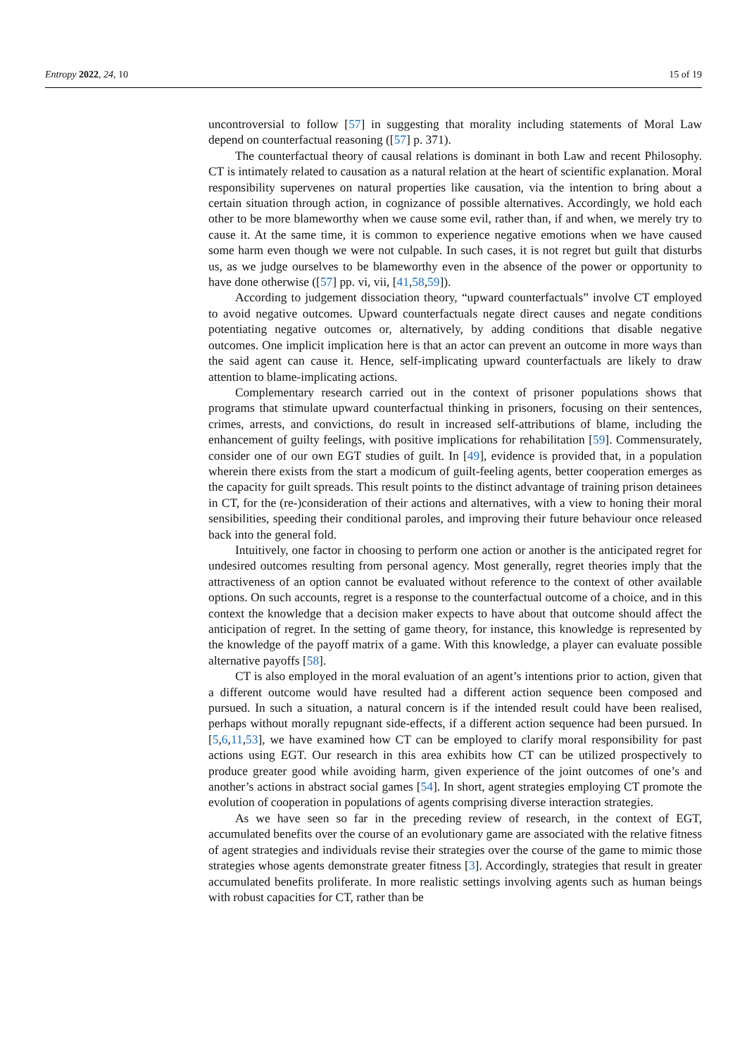Entropy 2022, 24, 10 15 of 19
uncontroversial to follow [57] in suggesting that morality including statements of Moral Law depend on counterfactual reasoning ([57] p. 371).
The counterfactual theory of causal relations is dominant in both Law and recent Philosophy. CT is intimately related to causation as a natural relation at the heart of scientific explanation. Moral responsibility supervenes on natural properties like causation, via the intention to bring about a certain situation through action, in cognizance of possible alternatives. Accordingly, we hold each other to be more blameworthy when we cause some evil, rather than, if and when, we merely try to cause it. At the same time, it is common to experience negative emotions when we have caused some harm even though we were not culpable. In such cases, it is not regret but guilt that disturbs us, as we judge ourselves to be blameworthy even in the absence of the power or opportunity to have done otherwise ([57] pp. vi, vii, [41,58,59]).
According to judgement dissociation theory, “upward counterfactuals” involve CT employed to avoid negative outcomes. Upward counterfactuals negate direct causes and negate conditions potentiating negative outcomes or, alternatively, by adding conditions that disable negative outcomes. One implicit implication here is that an actor can prevent an outcome in more ways than the said agent can cause it. Hence, self-implicating upward counterfactuals are likely to draw attention to blame-implicating actions.
Complementary research carried out in the context of prisoner populations shows that programs that stimulate upward counterfactual thinking in prisoners, focusing on their sentences, crimes, arrests, and convictions, do result in increased self-attributions of blame, including the enhancement of guilty feelings, with positive implications for rehabilitation [59]. Commensurately, consider one of our own EGT studies of guilt. In [49], evidence is provided that, in a population wherein there exists from the start a modicum of guilt-feeling agents, better cooperation emerges as the capacity for guilt spreads. This result points to the distinct advantage of training prison detainees in CT, for the (re-)consideration of their actions and alternatives, with a view to honing their moral sensibilities, speeding their conditional paroles, and improving their future behaviour once released back into the general fold.
Intuitively, one factor in choosing to perform one action or another is the anticipated regret for undesired outcomes resulting from personal agency. Most generally, regret theories imply that the attractiveness of an option cannot be evaluated without reference to the context of other available options. On such accounts, regret is a response to the counterfactual outcome of a choice, and in this context the knowledge that a decision maker expects to have about that outcome should affect the anticipation of regret. In the setting of game theory, for instance, this knowledge is represented by the knowledge of the payoff matrix of a game. With this knowledge, a player can evaluate possible alternative payoffs [58].
CT is also employed in the moral evaluation of an agent’s intentions prior to action, given that a different outcome would have resulted had a different action sequence been composed and pursued. In such a situation, a natural concern is if the intended result could have been realised, perhaps without morally repugnant side-effects, if a different action sequence had been pursued. In [5,6,11,53], we have examined how CT can be employed to clarify moral responsibility for past actions using EGT. Our research in this area exhibits how CT can be utilized prospectively to produce greater good while avoiding harm, given experience of the joint outcomes of one’s and another’s actions in abstract social games [54]. In short, agent strategies employing CT promote the evolution of cooperation in populations of agents comprising diverse interaction strategies.
As we have seen so far in the preceding review of research, in the context of EGT, accumulated benefits over the course of an evolutionary game are associated with the relative fitness of agent strategies and individuals revise their strategies over the course of the game to mimic those strategies whose agents demonstrate greater fitness [3]. Accordingly, strategies that result in greater accumulated benefits proliferate. In more realistic settings involving agents such as human beings with robust capacities for CT, rather than be